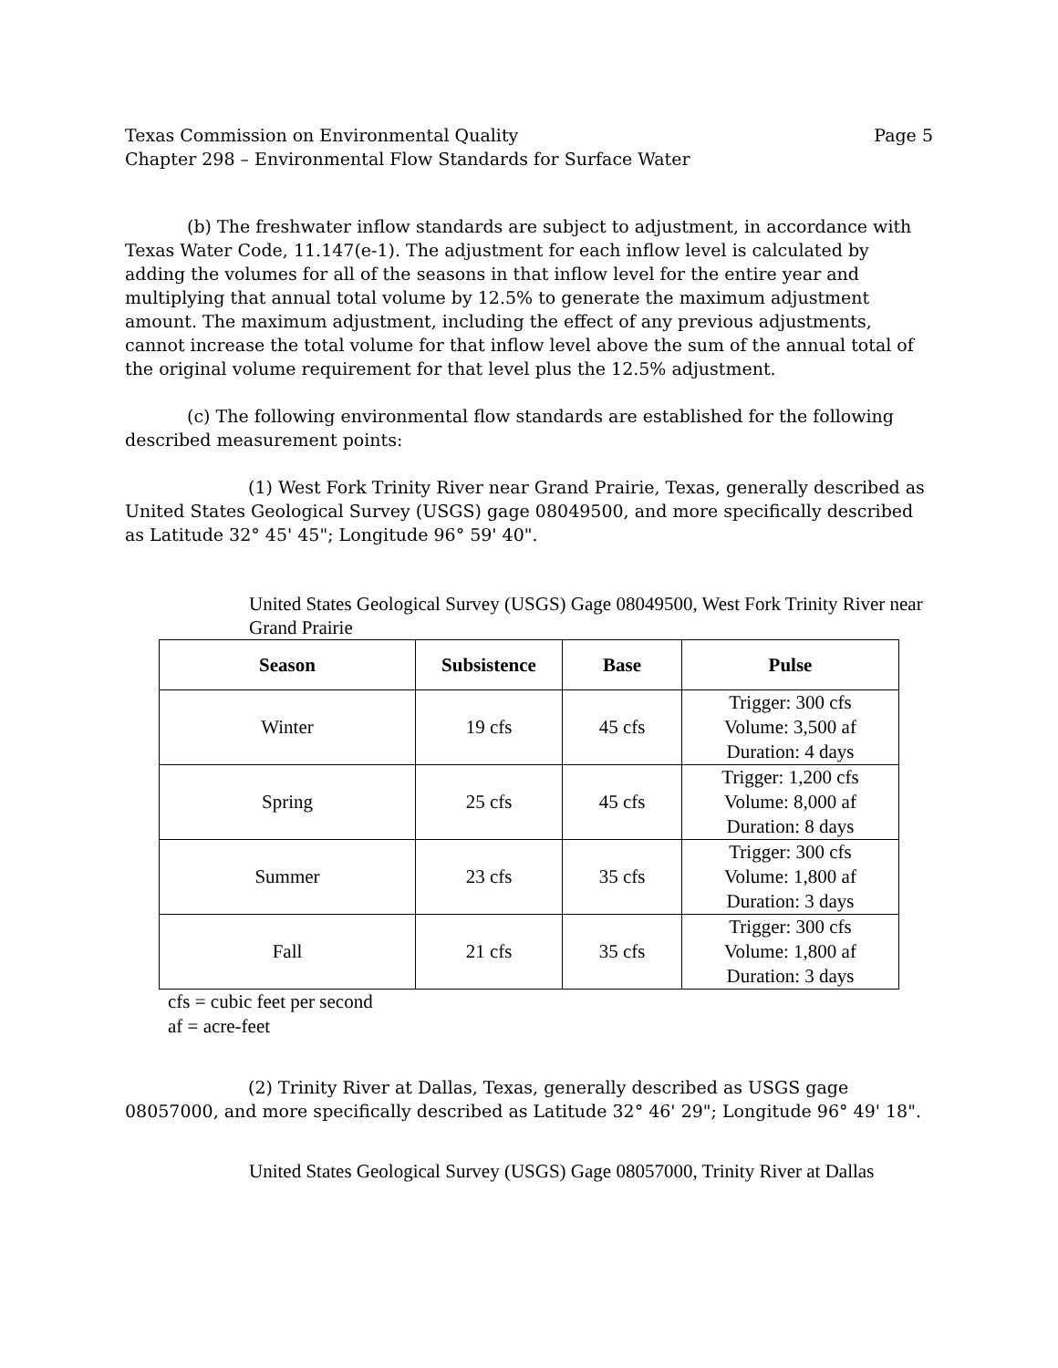Texas Commission on Environmental Quality Page 5
Chapter 298 – Environmental Flow Standards for Surface Water
(b) The freshwater inflow standards are subject to adjustment, in accordance with Texas Water Code, 11.147(e-1). The adjustment for each inflow level is calculated by adding the volumes for all of the seasons in that inflow level for the entire year and multiplying that annual total volume by 12.5% to generate the maximum adjustment amount. The maximum adjustment, including the effect of any previous adjustments, cannot increase the total volume for that inflow level above the sum of the annual total of the original volume requirement for that level plus the 12.5% adjustment.
(c) The following environmental flow standards are established for the following described measurement points:
(1) West Fork Trinity River near Grand Prairie, Texas, generally described as United States Geological Survey (USGS) gage 08049500, and more specifically described as Latitude 32° 45' 45"; Longitude 96° 59' 40".
United States Geological Survey (USGS) Gage 08049500, West Fork Trinity River near Grand Prairie
| Season | Subsistence | Base | Pulse |
| --- | --- | --- | --- |
| Winter | 19 cfs | 45 cfs | Trigger: 300 cfs Volume: 3,500 af Duration: 4 days |
| Spring | 25 cfs | 45 cfs | Trigger: 1,200 cfs Volume: 8,000 af Duration: 8 days |
| Summer | 23 cfs | 35 cfs | Trigger: 300 cfs Volume: 1,800 af Duration: 3 days |
| Fall | 21 cfs | 35 cfs | Trigger: 300 cfs Volume: 1,800 af Duration: 3 days |
cfs = cubic feet per second
af = acre-feet
(2) Trinity River at Dallas, Texas, generally described as USGS gage 08057000, and more specifically described as Latitude 32° 46' 29"; Longitude 96° 49' 18".
United States Geological Survey (USGS) Gage 08057000, Trinity River at Dallas